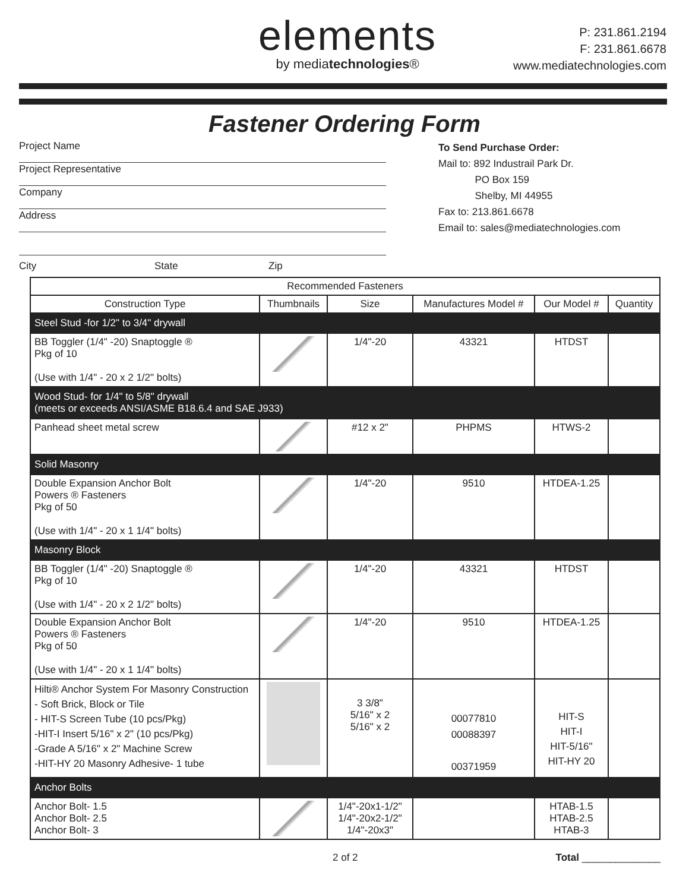elements
by mediatechnologies®
P: 231.861.2194
F: 231.861.6678
www.mediatechnologies.com
Fastener Ordering Form
Project Name
Project Representative
Company
Address
To Send Purchase Order:
Mail to: 892 Industrail Park Dr.
PO Box 159
Shelby, MI 44955
Fax to: 213.861.6678
Email to: sales@mediatechnologies.com
City State Zip
| Recommended Fasteners | | | | | |
| --- | --- | --- | --- | --- | --- |
| Construction Type | Thumbnails | Size | Manufactures Model # | Our Model # | Quantity |
| Steel Stud -for 1/2" to 3/4" drywall | | | | | |
| BB Toggler (1/4" -20) Snaptoggle ® Pkg of 10 (Use with 1/4" - 20 x 2 1/2" bolts) | | 1/4"-20 | 43321 | HTDST | |
| Wood Stud- for 1/4" to 5/8" drywall (meets or exceeds ANSI/ASME B18.6.4 and SAE J933) | | | | | |
| Panhead sheet metal screw | | #12 x 2" | PHPMS | HTWS-2 | |
| Solid Masonry | | | | | |
| Double Expansion Anchor Bolt Powers ® Fasteners Pkg of 50 (Use with 1/4" - 20 x 1 1/4" bolts) | | 1/4"-20 | 9510 | HTDEA-1.25 | |
| Masonry Block | | | | | |
| BB Toggler (1/4" -20) Snaptoggle ® Pkg of 10 (Use with 1/4" - 20 x 2 1/2" bolts) | | 1/4"-20 | 43321 | HTDST | |
| Double Expansion Anchor Bolt Powers ® Fasteners Pkg of 50 (Use with 1/4" - 20 x 1 1/4" bolts) | | 1/4"-20 | 9510 | HTDEA-1.25 | |
| Hilti® Anchor System For Masonry Construction - Soft Brick, Block or Tile - HIT-S Screen Tube (10 pcs/Pkg) -HIT-I Insert 5/16" x 2" (10 pcs/Pkg) -Grade A 5/16" x 2" Machine Screw -HIT-HY 20 Masonry Adhesive- 1 tube | | 3 3/8" 5/16" x 2 5/16" x 2 | 00077810 00088397 00371959 | HIT-S HIT-I HIT-5/16" HIT-HY 20 | |
| Anchor Bolts | | | | | |
| Anchor Bolt- 1.5 Anchor Bolt- 2.5 Anchor Bolt- 3 | | 1/4"-20x1-1/2" 1/4"-20x2-1/2" 1/4"-20x3" | | HTAB-1.5 HTAB-2.5 HTAB-3 | |
2 of 2 Total ______________